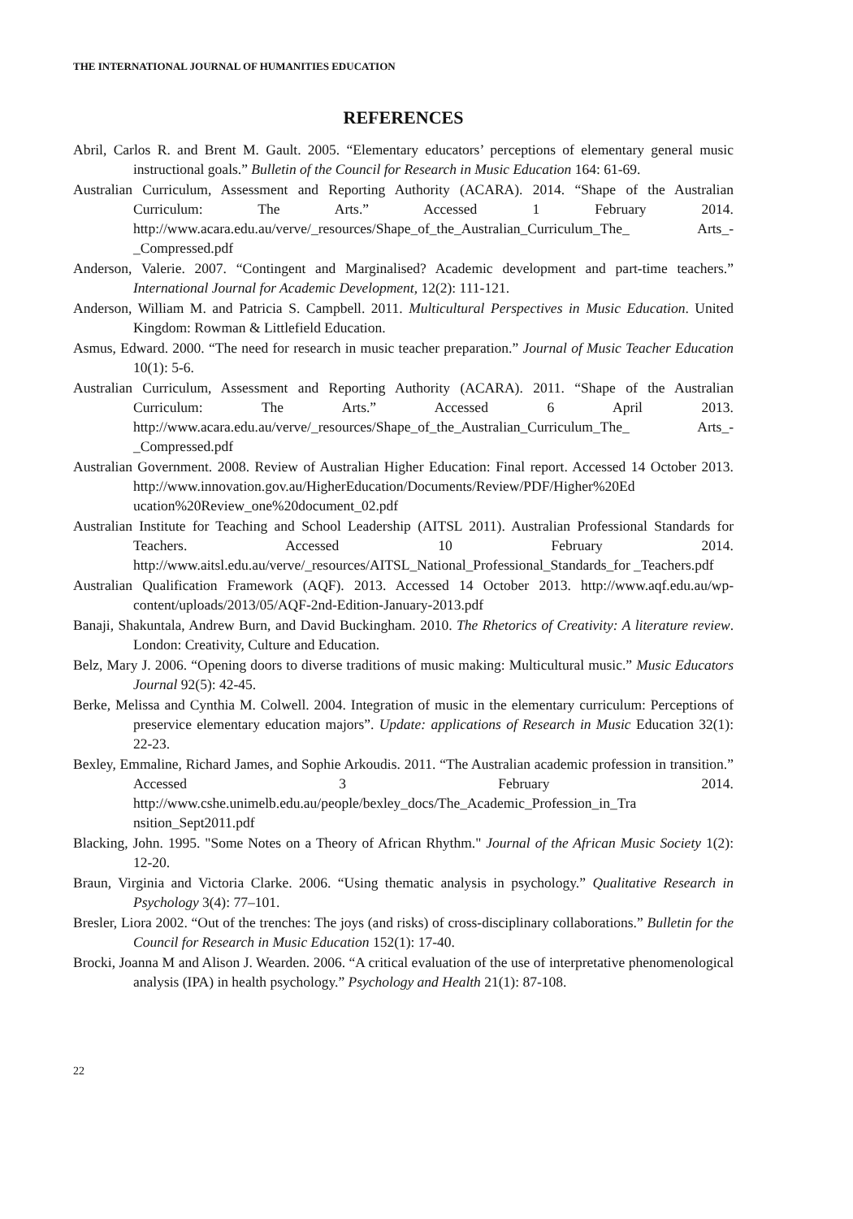THE INTERNATIONAL JOURNAL OF HUMANITIES EDUCATION
REFERENCES
Abril, Carlos R. and Brent M. Gault. 2005. “Elementary educators’ perceptions of elementary general music instructional goals.” Bulletin of the Council for Research in Music Education 164: 61-69.
Australian Curriculum, Assessment and Reporting Authority (ACARA). 2014. “Shape of the Australian Curriculum: The Arts.” Accessed 1 February 2014. http://www.acara.edu.au/verve/_resources/Shape_of_the_Australian_Curriculum_The_ Arts_-_Compressed.pdf
Anderson, Valerie. 2007. “Contingent and Marginalised? Academic development and part-time teachers.” International Journal for Academic Development, 12(2): 111-121.
Anderson, William M. and Patricia S. Campbell. 2011. Multicultural Perspectives in Music Education. United Kingdom: Rowman & Littlefield Education.
Asmus, Edward. 2000. “The need for research in music teacher preparation.” Journal of Music Teacher Education 10(1): 5-6.
Australian Curriculum, Assessment and Reporting Authority (ACARA). 2011. “Shape of the Australian Curriculum: The Arts.” Accessed 6 April 2013. http://www.acara.edu.au/verve/_resources/Shape_of_the_Australian_Curriculum_The_ Arts_-_Compressed.pdf
Australian Government. 2008. Review of Australian Higher Education: Final report. Accessed 14 October 2013. http://www.innovation.gov.au/HigherEducation/Documents/Review/PDF/Higher%20Ed ucation%20Review_one%20document_02.pdf
Australian Institute for Teaching and School Leadership (AITSL 2011). Australian Professional Standards for Teachers. Accessed 10 February 2014. http://www.aitsl.edu.au/verve/_resources/AITSL_National_Professional_Standards_for _Teachers.pdf
Australian Qualification Framework (AQF). 2013. Accessed 14 October 2013. http://www.aqf.edu.au/wp-content/uploads/2013/05/AQF-2nd-Edition-January-2013.pdf
Banaji, Shakuntala, Andrew Burn, and David Buckingham. 2010. The Rhetorics of Creativity: A literature review. London: Creativity, Culture and Education.
Belz, Mary J. 2006. “Opening doors to diverse traditions of music making: Multicultural music.” Music Educators Journal 92(5): 42-45.
Berke, Melissa and Cynthia M. Colwell. 2004. Integration of music in the elementary curriculum: Perceptions of preservice elementary education majors”. Update: applications of Research in Music Education 32(1): 22-23.
Bexley, Emmaline, Richard James, and Sophie Arkoudis. 2011. “The Australian academic profession in transition.” Accessed 3 February 2014. http://www.cshe.unimelb.edu.au/people/bexley_docs/The_Academic_Profession_in_Tra nsition_Sept2011.pdf
Blacking, John. 1995. "Some Notes on a Theory of African Rhythm." Journal of the African Music Society 1(2): 12-20.
Braun, Virginia and Victoria Clarke. 2006. “Using thematic analysis in psychology.” Qualitative Research in Psychology 3(4): 77–101.
Bresler, Liora 2002. “Out of the trenches: The joys (and risks) of cross-disciplinary collaborations.” Bulletin for the Council for Research in Music Education 152(1): 17-40.
Brocki, Joanna M and Alison J. Wearden. 2006. “A critical evaluation of the use of interpretative phenomenological analysis (IPA) in health psychology.” Psychology and Health 21(1): 87-108.
22